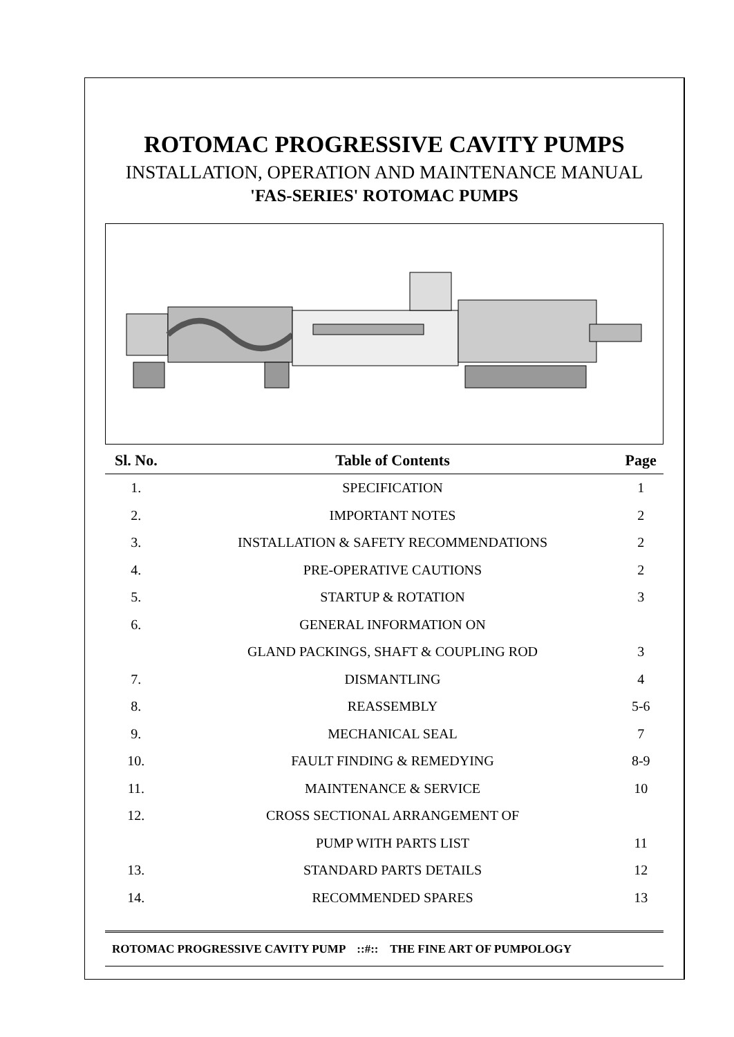ROTOMAC PROGRESSIVE CAVITY PUMPS
INSTALLATION, OPERATION AND MAINTENANCE MANUAL
'FAS-SERIES' ROTOMAC PUMPS
| Sl. No. | Table of Contents | Page |
| --- | --- | --- |
| 1. | SPECIFICATION | 1 |
| 2. | IMPORTANT NOTES | 2 |
| 3. | INSTALLATION & SAFETY RECOMMENDATIONS | 2 |
| 4. | PRE-OPERATIVE CAUTIONS | 2 |
| 5. | STARTUP & ROTATION | 3 |
| 6. | GENERAL INFORMATION ON | |
| | GLAND PACKINGS, SHAFT & COUPLING ROD | 3 |
| 7. | DISMANTLING | 4 |
| 8. | REASSEMBLY | 5-6 |
| 9. | MECHANICAL SEAL | 7 |
| 10. | FAULT FINDING & REMEDYING | 8-9 |
| 11. | MAINTENANCE & SERVICE | 10 |
| 12. | CROSS SECTIONAL ARRANGEMENT OF | |
| | PUMP WITH PARTS LIST | 11 |
| 13. | STANDARD PARTS DETAILS | 12 |
| 14. | RECOMMENDED SPARES | 13 |
ROTOMAC PROGRESSIVE CAVITY PUMP ::#:: THE FINE ART OF PUMPOLOGY